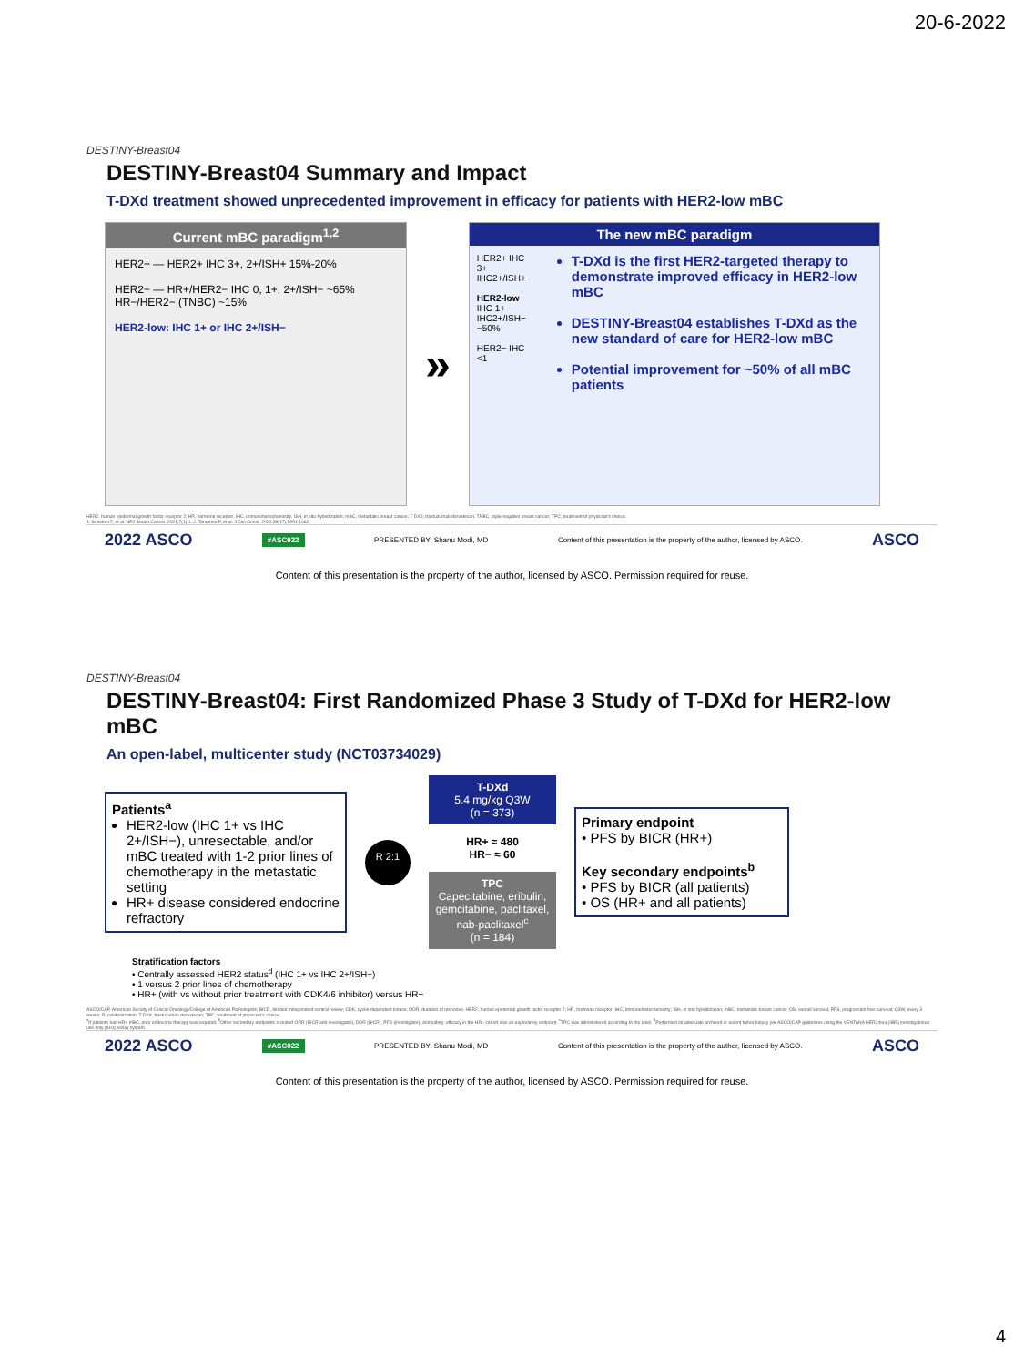20-6-2022
DESTINY-Breast04
DESTINY-Breast04 Summary and Impact
T-DXd treatment showed unprecedented improvement in efficacy for patients with HER2-low mBC
Current mBC paradigm<sup>1,2</sup>
HER2+ — HER2+ IHC 3+, 2+/ISH+ 15%-20%
HER2− — HR+/HER2− IHC 0, 1+, 2+/ISH− ~65%
HR−/HER2− (TNBC) ~15%
HER2-low: IHC 1+ or IHC 2+/ISH−
»
The new mBC paradigm
HER2+ IHC 3+ IHC2+/ISH+
HER2-low IHC 1+ IHC2+/ISH− ~50%
HER2− IHC <1
T-DXd is the first HER2-targeted therapy to demonstrate improved efficacy in HER2-low mBC
DESTINY-Breast04 establishes T-DXd as the new standard of care for HER2-low mBC
Potential improvement for ~50% of all mBC patients
HER2, human epidermal growth factor receptor 2; HR, hormone receptor; IHC, immunohistochemistry; ISH, in situ hybridization; mBC, metastatic breast cancer; T-DXd, trastuzumab deruxtecan; TNBC, triple-negative breast cancer; TPC, treatment of physician's choice.
1. Schettini F, et al. NPJ Breast Cancer. 2021;7(1):1. 2. Tarantino P, et al. J Clin Oncol. 2020;38(17):1951-1962.
2022 ASCO #ASC022 PRESENTED BY: Shanu Modi, MD Content of this presentation is the property of the author, licensed by ASCO. ASCO
Content of this presentation is the property of the author, licensed by ASCO. Permission required for reuse.
DESTINY-Breast04
DESTINY-Breast04: First Randomized Phase 3 Study of T-DXd for HER2-low mBC
An open-label, multicenter study (NCT03734029)
Patients<sup>a</sup>
HER2-low (IHC 1+ vs IHC 2+/ISH−), unresectable, and/or mBC treated with 1-2 prior lines of chemotherapy in the metastatic setting
HR+ disease considered endocrine refractory
R 2:1
T-DXd
5.4 mg/kg Q3W
(n = 373)
HR+ ≈ 480
HR− ≈ 60
TPC
Capecitabine, eribulin, gemcitabine, paclitaxel, nab-paclitaxel<sup>c</sup>
(n = 184)
Primary endpoint
• PFS by BICR (HR+)
Key secondary endpoints<sup>b</sup>
• PFS by BICR (all patients)
• OS (HR+ and all patients)
Stratification factors
• Centrally assessed HER2 status<sup>d</sup> (IHC 1+ vs IHC 2+/ISH−)
• 1 versus 2 prior lines of chemotherapy
• HR+ (with vs without prior treatment with CDK4/6 inhibitor) versus HR−
ASCO/CAP, American Society of Clinical Oncology/College of American Pathologists; BICR, blinded independent central review; CDK, cyclin-dependent kinase; DOR, duration of response; HER2, human epidermal growth factor receptor 2; HR, hormone receptor; IHC, immunohistochemistry; ISH, in situ hybridization; mBC, metastatic breast cancer; OS, overall survival; PFS, progression-free survival; Q3W, every 3 weeks; R, randomization; T-DXd, trastuzumab deruxtecan; TPC, treatment of physician's choice.
<sup>a</sup> If patients had HR+ mBC, prior endocrine therapy was required. <sup>b</sup>Other secondary endpoints included ORR (BICR and investigator), DOR (BICR), PFS (investigator), and safety; efficacy in the HR− cohort was an exploratory endpoint. <sup>c</sup>TPC was administered according to the label. <sup>d</sup>Performed on adequate archived or recent tumor biopsy per ASCO/CAP guidelines using the VENTANA HER2/neu (4B5) investigational use only [IUO] Assay system.
2022 ASCO #ASC022 PRESENTED BY: Shanu Modi, MD Content of this presentation is the property of the author, licensed by ASCO. ASCO
Content of this presentation is the property of the author, licensed by ASCO. Permission required for reuse.
4